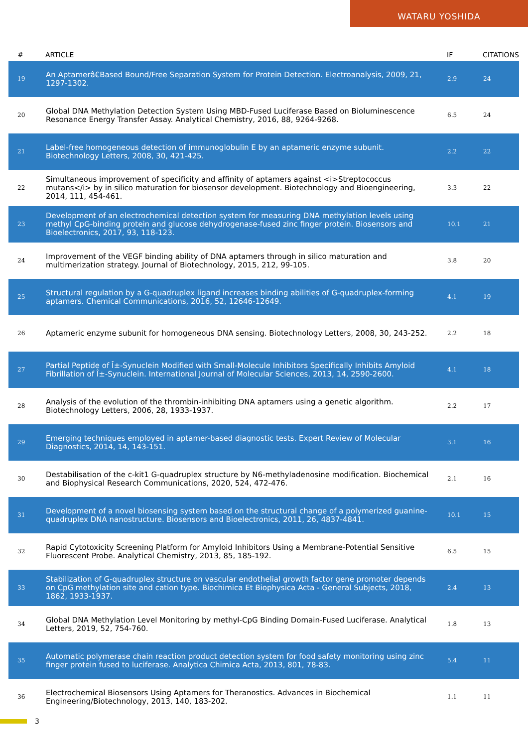WATARU YOSHIDA
| # | ARTICLE | IF | CITATIONS |
| --- | --- | --- | --- |
| 19 | An Aptamerâ€Based Bound/Free Separation System for Protein Detection. Electroanalysis, 2009, 21, 1297-1302. | 2.9 | 24 |
| 20 | Global DNA Methylation Detection System Using MBD-Fused Luciferase Based on Bioluminescence Resonance Energy Transfer Assay. Analytical Chemistry, 2016, 88, 9264-9268. | 6.5 | 24 |
| 21 | Label-free homogeneous detection of immunoglobulin E by an aptameric enzyme subunit. Biotechnology Letters, 2008, 30, 421-425. | 2.2 | 22 |
| 22 | Simultaneous improvement of specificity and affinity of aptamers against <i>Streptococcus mutans</i> by in silico maturation for biosensor development. Biotechnology and Bioengineering, 2014, 111, 454-461. | 3.3 | 22 |
| 23 | Development of an electrochemical detection system for measuring DNA methylation levels using methyl CpG-binding protein and glucose dehydrogenase-fused zinc finger protein. Biosensors and Bioelectronics, 2017, 93, 118-123. | 10.1 | 21 |
| 24 | Improvement of the VEGF binding ability of DNA aptamers through in silico maturation and multimerization strategy. Journal of Biotechnology, 2015, 212, 99-105. | 3.8 | 20 |
| 25 | Structural regulation by a G-quadruplex ligand increases binding abilities of G-quadruplex-forming aptamers. Chemical Communications, 2016, 52, 12646-12649. | 4.1 | 19 |
| 26 | Aptameric enzyme subunit for homogeneous DNA sensing. Biotechnology Letters, 2008, 30, 243-252. | 2.2 | 18 |
| 27 | Partial Peptide of Î±-Synuclein Modified with Small-Molecule Inhibitors Specifically Inhibits Amyloid Fibrillation of Î±-Synuclein. International Journal of Molecular Sciences, 2013, 14, 2590-2600. | 4.1 | 18 |
| 28 | Analysis of the evolution of the thrombin-inhibiting DNA aptamers using a genetic algorithm. Biotechnology Letters, 2006, 28, 1933-1937. | 2.2 | 17 |
| 29 | Emerging techniques employed in aptamer-based diagnostic tests. Expert Review of Molecular Diagnostics, 2014, 14, 143-151. | 3.1 | 16 |
| 30 | Destabilisation of the c-kit1 G-quadruplex structure by N6-methyladenosine modification. Biochemical and Biophysical Research Communications, 2020, 524, 472-476. | 2.1 | 16 |
| 31 | Development of a novel biosensing system based on the structural change of a polymerized guanine-quadruplex DNA nanostructure. Biosensors and Bioelectronics, 2011, 26, 4837-4841. | 10.1 | 15 |
| 32 | Rapid Cytotoxicity Screening Platform for Amyloid Inhibitors Using a Membrane-Potential Sensitive Fluorescent Probe. Analytical Chemistry, 2013, 85, 185-192. | 6.5 | 15 |
| 33 | Stabilization of G-quadruplex structure on vascular endothelial growth factor gene promoter depends on CpG methylation site and cation type. Biochimica Et Biophysica Acta - General Subjects, 2018, 1862, 1933-1937. | 2.4 | 13 |
| 34 | Global DNA Methylation Level Monitoring by methyl-CpG Binding Domain-Fused Luciferase. Analytical Letters, 2019, 52, 754-760. | 1.8 | 13 |
| 35 | Automatic polymerase chain reaction product detection system for food safety monitoring using zinc finger protein fused to luciferase. Analytica Chimica Acta, 2013, 801, 78-83. | 5.4 | 11 |
| 36 | Electrochemical Biosensors Using Aptamers for Theranostics. Advances in Biochemical Engineering/Biotechnology, 2013, 140, 183-202. | 1.1 | 11 |
3